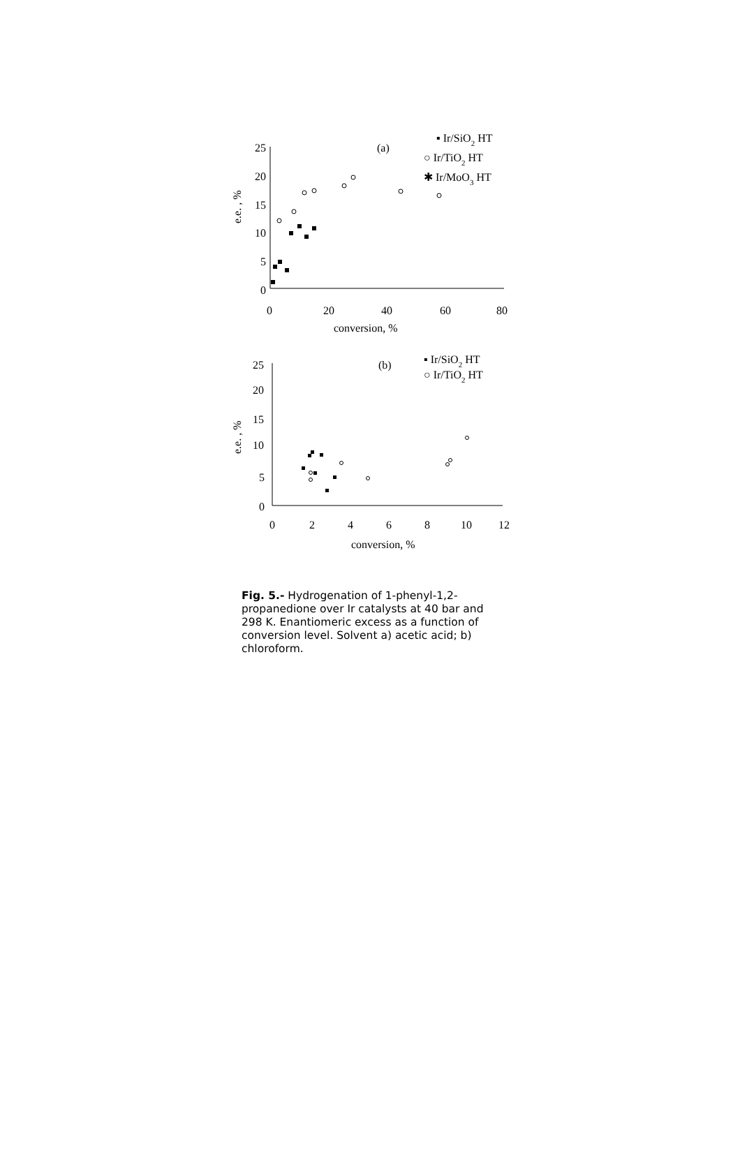25
20
15
10
5
0
0
20
40
60
80
conversion, %
e.e. , %
(a)
▪ Ir/SiO2 HT
○ Ir/TiO2 HT
✱ Ir/MoO3 HT
25
20
15
10
5
0
0
2
4
6
8
10
12
conversion, %
e.e. , %
(b)
▪ Ir/SiO2 HT
○ Ir/TiO2 HT
Fig. 5.- Hydrogenation of 1-phenyl-1,2-propanedione over Ir catalysts at 40 bar and 298 K. Enantiomeric excess as a function of conversion level. Solvent a) acetic acid; b) chloroform.